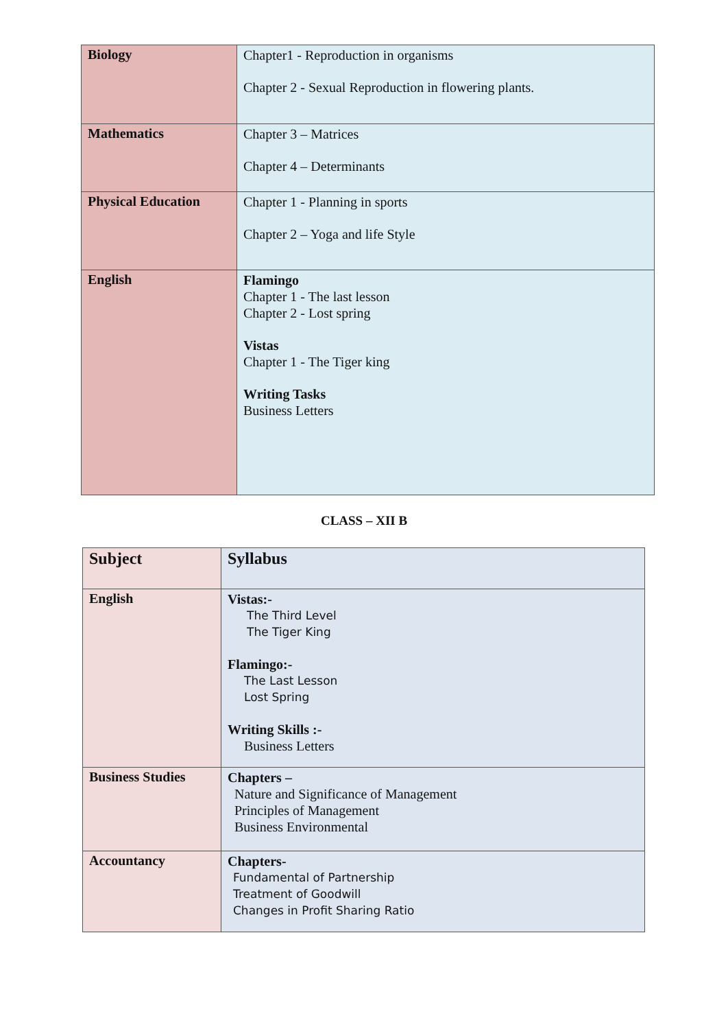| Biology | Chapter1 - Reproduction in organisms Chapter 2 - Sexual Reproduction in flowering plants. |
| Mathematics | Chapter 3 – Matrices Chapter 4 – Determinants |
| Physical Education | Chapter 1 - Planning in sports Chapter 2 – Yoga and life Style |
| English | Flamingo Chapter 1 - The last lesson Chapter 2 - Lost spring Vistas Chapter 1 - The Tiger king Writing Tasks Business Letters |
CLASS – XII B
| Subject | Syllabus |
| English | Vistas:- The Third Level The Tiger King Flamingo:- The Last Lesson Lost Spring Writing Skills :- Business Letters |
| Business Studies | Chapters – Nature and Significance of Management Principles of Management Business Environmental |
| Accountancy | Chapters- Fundamental of Partnership Treatment of Goodwill Changes in Profit Sharing Ratio |